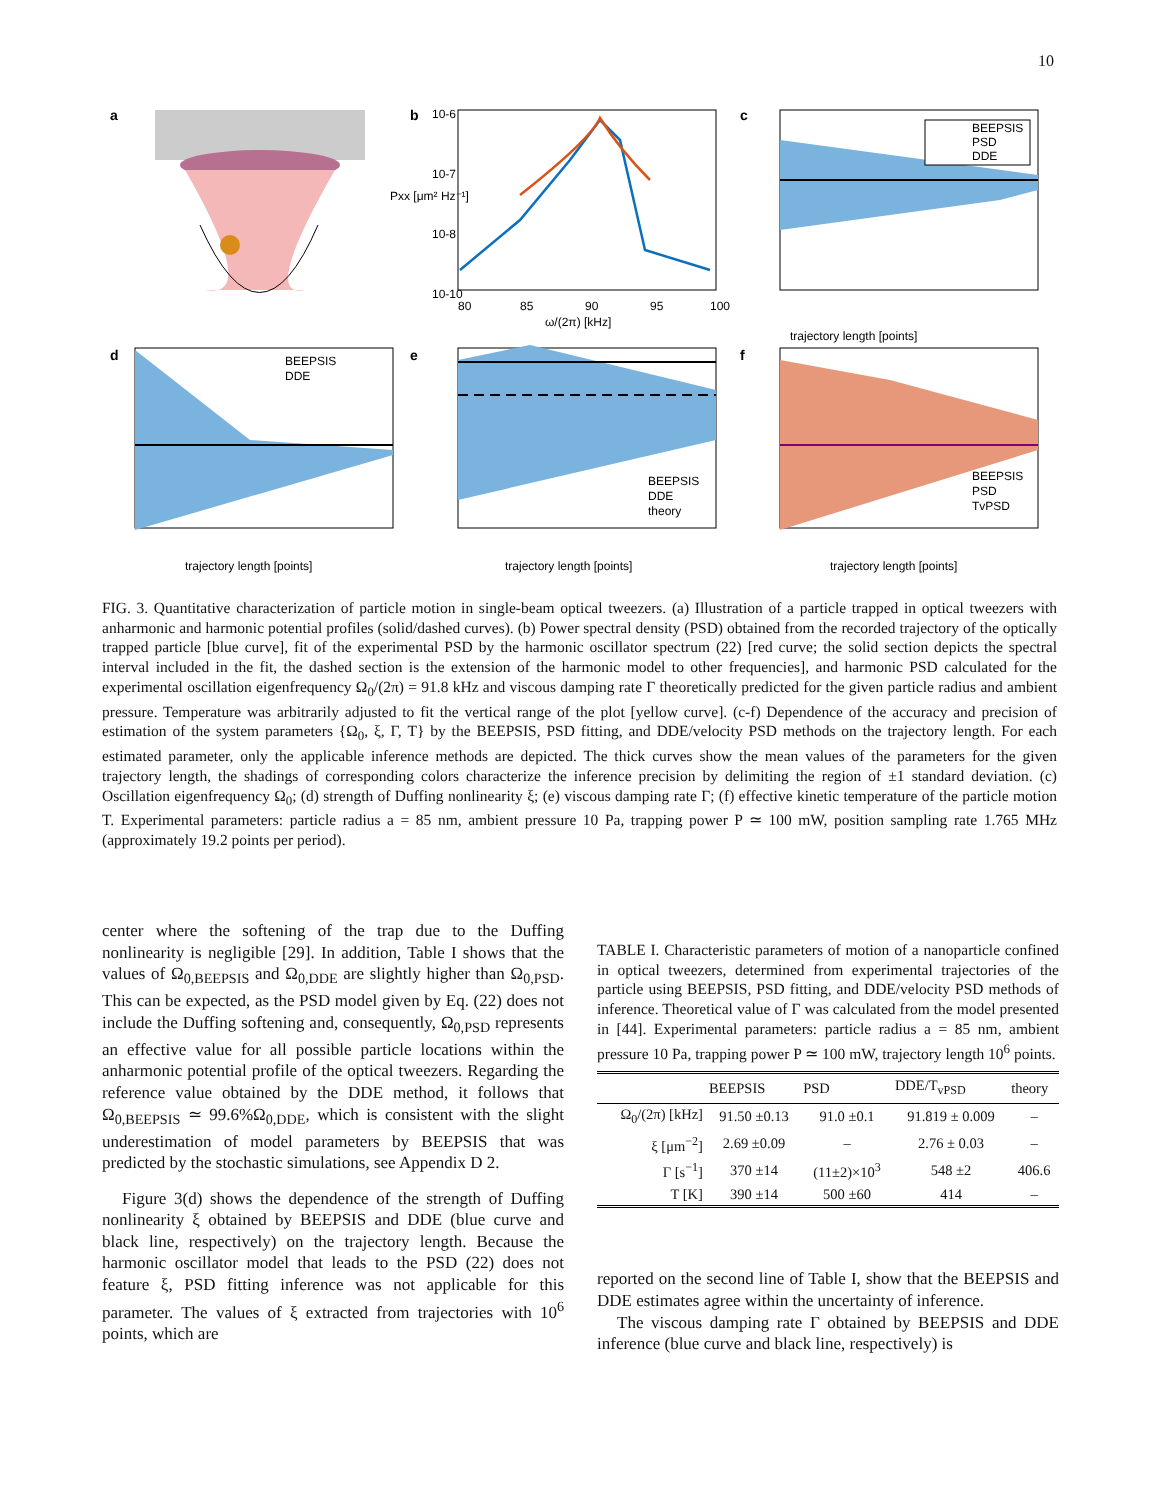10
a
b
10-6
10-7
10-8
10-10
80
85
90
95
100
ω/(2π) [kHz]
Pxx [μm² Hz⁻¹]
c
BEEPSIS
PSD
DDE
trajectory length [points]
d
BEEPSIS
DDE
trajectory length [points]
e
BEEPSIS
DDE
theory
trajectory length [points]
f
BEEPSIS
PSD
TvPSD
trajectory length [points]
FIG. 3. Quantitative characterization of particle motion in single-beam optical tweezers. (a) Illustration of a particle trapped in optical tweezers with anharmonic and harmonic potential profiles (solid/dashed curves). (b) Power spectral density (PSD) obtained from the recorded trajectory of the optically trapped particle [blue curve], fit of the experimental PSD by the harmonic oscillator spectrum (22) [red curve; the solid section depicts the spectral interval included in the fit, the dashed section is the extension of the harmonic model to other frequencies], and harmonic PSD calculated for the experimental oscillation eigenfrequency Ω<sub>0</sub>/(2π) = 91.8 kHz and viscous damping rate Γ theoretically predicted for the given particle radius and ambient pressure. Temperature was arbitrarily adjusted to fit the vertical range of the plot [yellow curve]. (c-f) Dependence of the accuracy and precision of estimation of the system parameters {Ω<sub>0</sub>, ξ, Γ, T} by the BEEPSIS, PSD fitting, and DDE/velocity PSD methods on the trajectory length. For each estimated parameter, only the applicable inference methods are depicted. The thick curves show the mean values of the parameters for the given trajectory length, the shadings of corresponding colors characterize the inference precision by delimiting the region of ±1 standard deviation. (c) Oscillation eigenfrequency Ω<sub>0</sub>; (d) strength of Duffing nonlinearity ξ; (e) viscous damping rate Γ; (f) effective kinetic temperature of the particle motion T. Experimental parameters: particle radius a = 85 nm, ambient pressure 10 Pa, trapping power P ≃ 100 mW, position sampling rate 1.765 MHz (approximately 19.2 points per period).
center where the softening of the trap due to the Duffing nonlinearity is negligible [29]. In addition, Table I shows that the values of Ω<sub>0,BEEPSIS</sub> and Ω<sub>0,DDE</sub> are slightly higher than Ω<sub>0,PSD</sub>. This can be expected, as the PSD model given by Eq. (22) does not include the Duffing softening and, consequently, Ω<sub>0,PSD</sub> represents an effective value for all possible particle locations within the anharmonic potential profile of the optical tweezers. Regarding the reference value obtained by the DDE method, it follows that Ω<sub>0,BEEPSIS</sub> ≃ 99.6%Ω<sub>0,DDE</sub>, which is consistent with the slight underestimation of model parameters by BEEPSIS that was predicted by the stochastic simulations, see Appendix D 2.
Figure 3(d) shows the dependence of the strength of Duffing nonlinearity ξ obtained by BEEPSIS and DDE (blue curve and black line, respectively) on the trajectory length. Because the harmonic oscillator model that leads to the PSD (22) does not feature ξ, PSD fitting inference was not applicable for this parameter. The values of ξ extracted from trajectories with 10<sup>6</sup> points, which are
TABLE I. Characteristic parameters of motion of a nanoparticle confined in optical tweezers, determined from experimental trajectories of the particle using BEEPSIS, PSD fitting, and DDE/velocity PSD methods of inference. Theoretical value of Γ was calculated from the model presented in [44]. Experimental parameters: particle radius a = 85 nm, ambient pressure 10 Pa, trapping power P ≃ 100 mW, trajectory length 10<sup>6</sup> points.
| | BEEPSIS | PSD | DDE/T<sub>vPSD</sub> | theory |
| --- | --- | --- | --- | --- |
| Ω<sub>0</sub>/(2π) [kHz] | 91.50 ±0.13 | 91.0 ±0.1 | 91.819 ± 0.009 | – |
| ξ [μm<sup>−2</sup>] | 2.69 ±0.09 | – | 2.76 ± 0.03 | – |
| Γ [s<sup>−1</sup>] | 370 ±14 | (11±2)×10<sup>3</sup> | 548 ±2 | 406.6 |
| T [K] | 390 ±14 | 500 ±60 | 414 | – |
reported on the second line of Table I, show that the BEEPSIS and DDE estimates agree within the uncertainty of inference.
The viscous damping rate Γ obtained by BEEPSIS and DDE inference (blue curve and black line, respectively) is